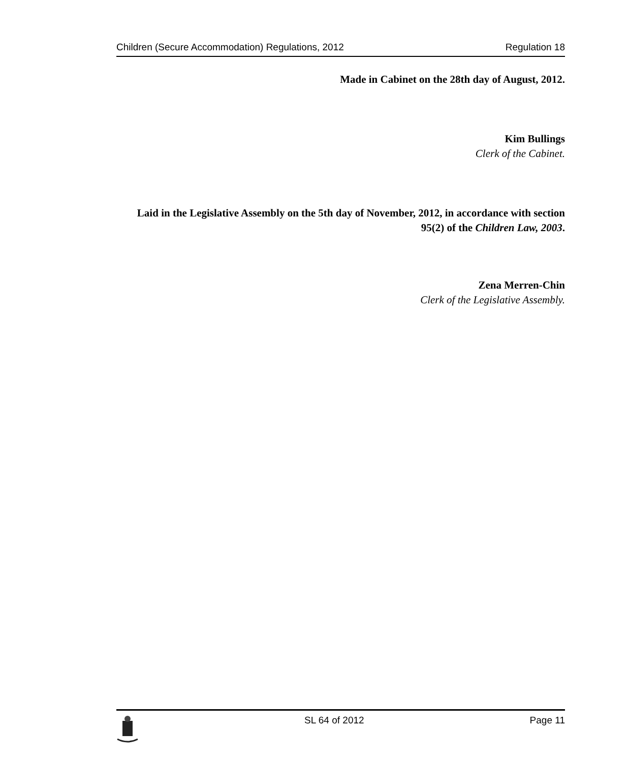Children (Secure Accommodation) Regulations, 2012 Regulation 18
Made in Cabinet on the 28th day of August, 2012.
Kim Bullings
Clerk of the Cabinet.
Laid in the Legislative Assembly on the 5th day of November, 2012, in accordance with section 95(2) of the Children Law, 2003.
Zena Merren-Chin
Clerk of the Legislative Assembly.
SL 64 of 2012 Page 11